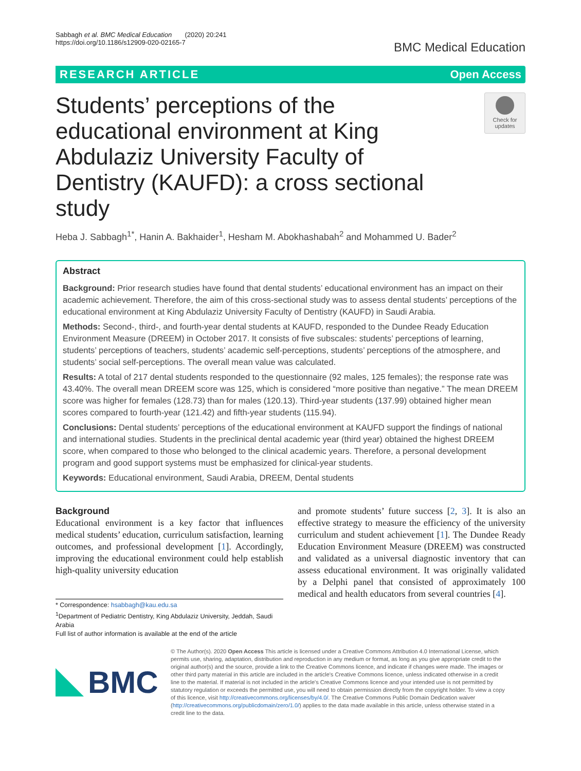Sabbagh et al. BMC Medical Education (2020) 20:241
https://doi.org/10.1186/s12909-020-02165-7
BMC Medical Education
RESEARCH ARTICLE Open Access
Students’ perceptions of the educational environment at King Abdulaziz University Faculty of Dentistry (KAUFD): a cross sectional study
Check for updates
Heba J. Sabbagh<sup>1*</sup>, Hanin A. Bakhaider<sup>1</sup>, Hesham M. Abokhashabah<sup>2</sup> and Mohammed U. Bader<sup>2</sup>
Abstract
Background: Prior research studies have found that dental students’ educational environment has an impact on their academic achievement. Therefore, the aim of this cross-sectional study was to assess dental students’ perceptions of the educational environment at King Abdulaziz University Faculty of Dentistry (KAUFD) in Saudi Arabia.
Methods: Second-, third-, and fourth-year dental students at KAUFD, responded to the Dundee Ready Education Environment Measure (DREEM) in October 2017. It consists of five subscales: students’ perceptions of learning, students’ perceptions of teachers, students’ academic self-perceptions, students’ perceptions of the atmosphere, and students’ social self-perceptions. The overall mean value was calculated.
Results: A total of 217 dental students responded to the questionnaire (92 males, 125 females); the response rate was 43.40%. The overall mean DREEM score was 125, which is considered “more positive than negative.” The mean DREEM score was higher for females (128.73) than for males (120.13). Third-year students (137.99) obtained higher mean scores compared to fourth-year (121.42) and fifth-year students (115.94).
Conclusions: Dental students’ perceptions of the educational environment at KAUFD support the findings of national and international studies. Students in the preclinical dental academic year (third year) obtained the highest DREEM score, when compared to those who belonged to the clinical academic years. Therefore, a personal development program and good support systems must be emphasized for clinical-year students.
Keywords: Educational environment, Saudi Arabia, DREEM, Dental students
Background
Educational environment is a key factor that influences medical students’ education, curriculum satisfaction, learning outcomes, and professional development [1]. Accordingly, improving the educational environment could help establish high-quality university education
* Correspondence: hsabbagh@kau.edu.sa
<sup>1</sup> Department of Pediatric Dentistry, King Abdulaziz University, Jeddah, Saudi Arabia
Full list of author information is available at the end of the article
and promote students’ future success [2, 3]. It is also an effective strategy to measure the efficiency of the university curriculum and student achievement [1]. The Dundee Ready Education Environment Measure (DREEM) was constructed and validated as a universal diagnostic inventory that can assess educational environment. It was originally validated by a Delphi panel that consisted of approximately 100 medical and health educators from several countries [4].
BMC
© The Author(s). 2020 Open Access This article is licensed under a Creative Commons Attribution 4.0 International License, which permits use, sharing, adaptation, distribution and reproduction in any medium or format, as long as you give appropriate credit to the original author(s) and the source, provide a link to the Creative Commons licence, and indicate if changes were made. The images or other third party material in this article are included in the article's Creative Commons licence, unless indicated otherwise in a credit line to the material. If material is not included in the article's Creative Commons licence and your intended use is not permitted by statutory regulation or exceeds the permitted use, you will need to obtain permission directly from the copyright holder. To view a copy of this licence, visit http://creativecommons.org/licenses/by/4.0/. The Creative Commons Public Domain Dedication waiver (http://creativecommons.org/publicdomain/zero/1.0/) applies to the data made available in this article, unless otherwise stated in a credit line to the data.